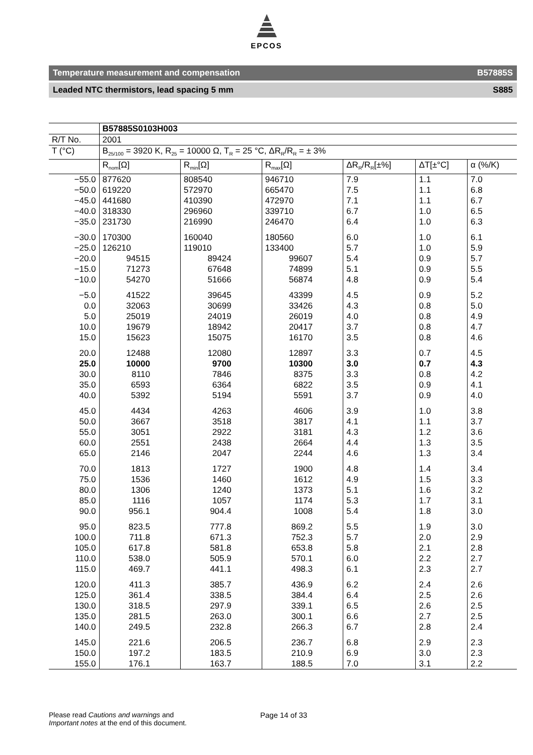EPCOS
Temperature measurement and compensation B57885S
Leaded NTC thermistors, lead spacing 5 mm S885
| | B57885S0103H003 | | | | | |
| R/T No. | 2001 | | | | | |
| T (°C) | B<sub>25/100</sub> = 3920 K, R<sub>25</sub> = 10000 Ω, T<sub>R</sub> = 25 °C, ΔR<sub>R</sub>/R<sub>R</sub> = ± 3% | | | | | |
| | R<sub>nom</sub>[Ω] | R<sub>min</sub>[Ω] | R<sub>max</sub>[Ω] | ΔR<sub>R</sub>/R<sub>R</sub>[±%] | ΔT[±°C] | α (%/K) |
| −55.0 | 877620 | 808540 | 946710 | 7.9 | 1.1 | 7.0 |
| −50.0 | 619220 | 572970 | 665470 | 7.5 | 1.1 | 6.8 |
| −45.0 | 441680 | 410390 | 472970 | 7.1 | 1.1 | 6.7 |
| −40.0 | 318330 | 296960 | 339710 | 6.7 | 1.0 | 6.5 |
| −35.0 | 231730 | 216990 | 246470 | 6.4 | 1.0 | 6.3 |
| −30.0 | 170300 | 160040 | 180560 | 6.0 | 1.0 | 6.1 |
| −25.0 | 126210 | 119010 | 133400 | 5.7 | 1.0 | 5.9 |
| −20.0 | 94515 | 89424 | 99607 | 5.4 | 0.9 | 5.7 |
| −15.0 | 71273 | 67648 | 74899 | 5.1 | 0.9 | 5.5 |
| −10.0 | 54270 | 51666 | 56874 | 4.8 | 0.9 | 5.4 |
| −5.0 | 41522 | 39645 | 43399 | 4.5 | 0.9 | 5.2 |
| 0.0 | 32063 | 30699 | 33426 | 4.3 | 0.8 | 5.0 |
| 5.0 | 25019 | 24019 | 26019 | 4.0 | 0.8 | 4.9 |
| 10.0 | 19679 | 18942 | 20417 | 3.7 | 0.8 | 4.7 |
| 15.0 | 15623 | 15075 | 16170 | 3.5 | 0.8 | 4.6 |
| 20.0 | 12488 | 12080 | 12897 | 3.3 | 0.7 | 4.5 |
| 25.0 | 10000 | 9700 | 10300 | 3.0 | 0.7 | 4.3 |
| 30.0 | 8110 | 7846 | 8375 | 3.3 | 0.8 | 4.2 |
| 35.0 | 6593 | 6364 | 6822 | 3.5 | 0.9 | 4.1 |
| 40.0 | 5392 | 5194 | 5591 | 3.7 | 0.9 | 4.0 |
| 45.0 | 4434 | 4263 | 4606 | 3.9 | 1.0 | 3.8 |
| 50.0 | 3667 | 3518 | 3817 | 4.1 | 1.1 | 3.7 |
| 55.0 | 3051 | 2922 | 3181 | 4.3 | 1.2 | 3.6 |
| 60.0 | 2551 | 2438 | 2664 | 4.4 | 1.3 | 3.5 |
| 65.0 | 2146 | 2047 | 2244 | 4.6 | 1.3 | 3.4 |
| 70.0 | 1813 | 1727 | 1900 | 4.8 | 1.4 | 3.4 |
| 75.0 | 1536 | 1460 | 1612 | 4.9 | 1.5 | 3.3 |
| 80.0 | 1306 | 1240 | 1373 | 5.1 | 1.6 | 3.2 |
| 85.0 | 1116 | 1057 | 1174 | 5.3 | 1.7 | 3.1 |
| 90.0 | 956.1 | 904.4 | 1008 | 5.4 | 1.8 | 3.0 |
| 95.0 | 823.5 | 777.8 | 869.2 | 5.5 | 1.9 | 3.0 |
| 100.0 | 711.8 | 671.3 | 752.3 | 5.7 | 2.0 | 2.9 |
| 105.0 | 617.8 | 581.8 | 653.8 | 5.8 | 2.1 | 2.8 |
| 110.0 | 538.0 | 505.9 | 570.1 | 6.0 | 2.2 | 2.7 |
| 115.0 | 469.7 | 441.1 | 498.3 | 6.1 | 2.3 | 2.7 |
| 120.0 | 411.3 | 385.7 | 436.9 | 6.2 | 2.4 | 2.6 |
| 125.0 | 361.4 | 338.5 | 384.4 | 6.4 | 2.5 | 2.6 |
| 130.0 | 318.5 | 297.9 | 339.1 | 6.5 | 2.6 | 2.5 |
| 135.0 | 281.5 | 263.0 | 300.1 | 6.6 | 2.7 | 2.5 |
| 140.0 | 249.5 | 232.8 | 266.3 | 6.7 | 2.8 | 2.4 |
| 145.0 | 221.6 | 206.5 | 236.7 | 6.8 | 2.9 | 2.3 |
| 150.0 | 197.2 | 183.5 | 210.9 | 6.9 | 3.0 | 2.3 |
| 155.0 | 176.1 | 163.7 | 188.5 | 7.0 | 3.1 | 2.2 |
Please read Cautions and warnings and
Important notes at the end of this document.
Page 14 of 33